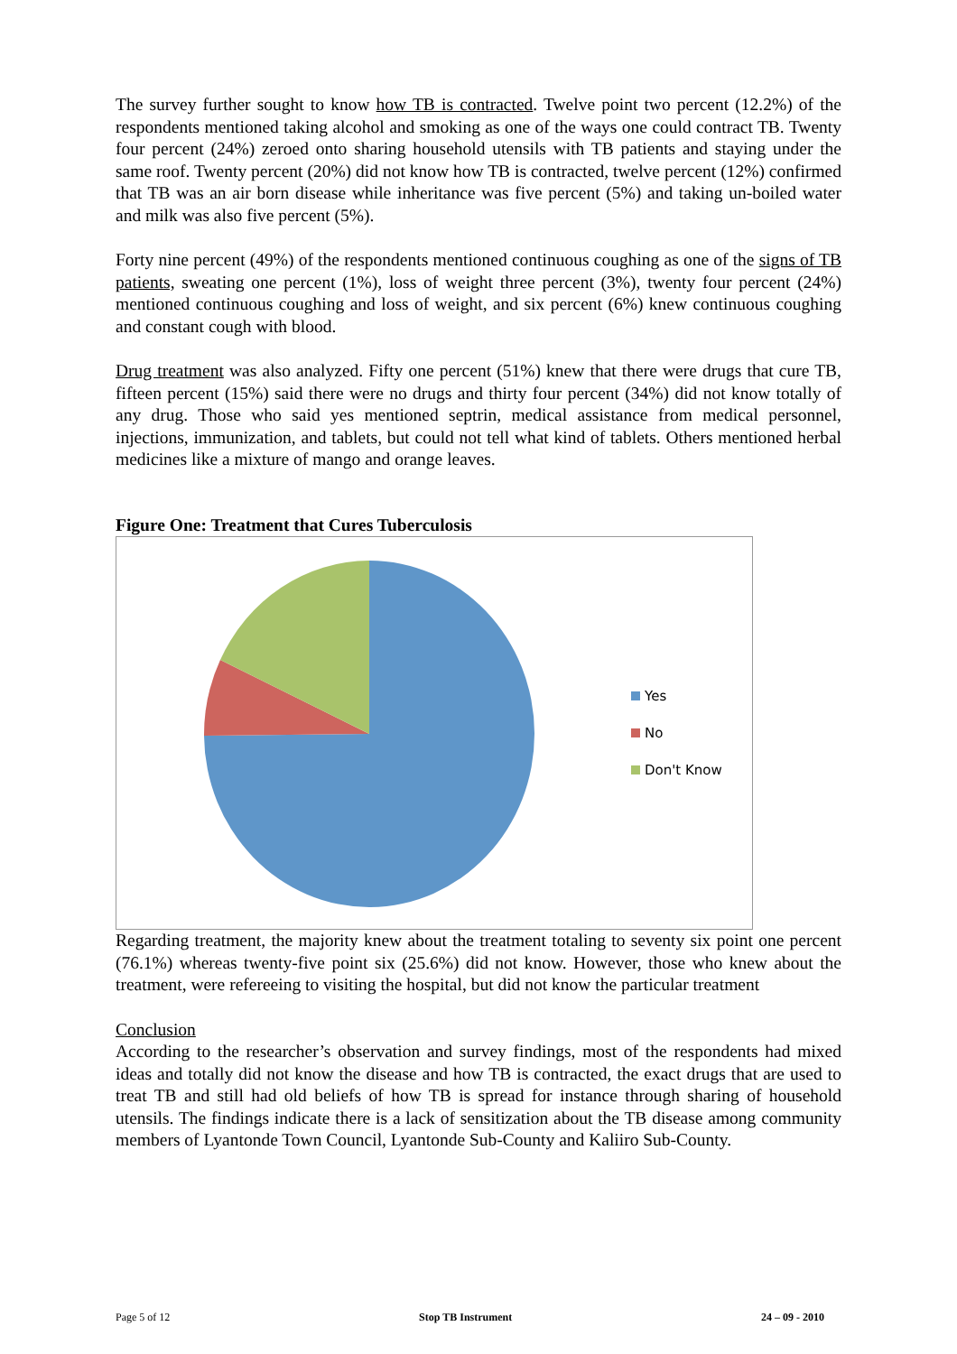The survey further sought to know how TB is contracted. Twelve point two percent (12.2%) of the respondents mentioned taking alcohol and smoking as one of the ways one could contract TB. Twenty four percent (24%) zeroed onto sharing household utensils with TB patients and staying under the same roof. Twenty percent (20%) did not know how TB is contracted, twelve percent (12%) confirmed that TB was an air born disease while inheritance was five percent (5%) and taking un-boiled water and milk was also five percent (5%).
Forty nine percent (49%) of the respondents mentioned continuous coughing as one of the signs of TB patients, sweating one percent (1%), loss of weight three percent (3%), twenty four percent (24%) mentioned continuous coughing and loss of weight, and six percent (6%) knew continuous coughing and constant cough with blood.
Drug treatment was also analyzed. Fifty one percent (51%) knew that there were drugs that cure TB, fifteen percent (15%) said there were no drugs and thirty four percent (34%) did not know totally of any drug. Those who said yes mentioned septrin, medical assistance from medical personnel, injections, immunization, and tablets, but could not tell what kind of tablets. Others mentioned herbal medicines like a mixture of mango and orange leaves.
Figure One: Treatment that Cures Tuberculosis
Yes
No
Don't Know
Regarding treatment, the majority knew about the treatment totaling to seventy six point one percent (76.1%) whereas twenty-five point six (25.6%) did not know. However, those who knew about the treatment, were refereeing to visiting the hospital, but did not know the particular treatment
Conclusion
According to the researcher’s observation and survey findings, most of the respondents had mixed ideas and totally did not know the disease and how TB is contracted, the exact drugs that are used to treat TB and still had old beliefs of how TB is spread for instance through sharing of household utensils. The findings indicate there is a lack of sensitization about the TB disease among community members of Lyantonde Town Council, Lyantonde Sub-County and Kaliiro Sub-County.
Page 5 of 12 Stop TB Instrument 24 – 09 - 2010